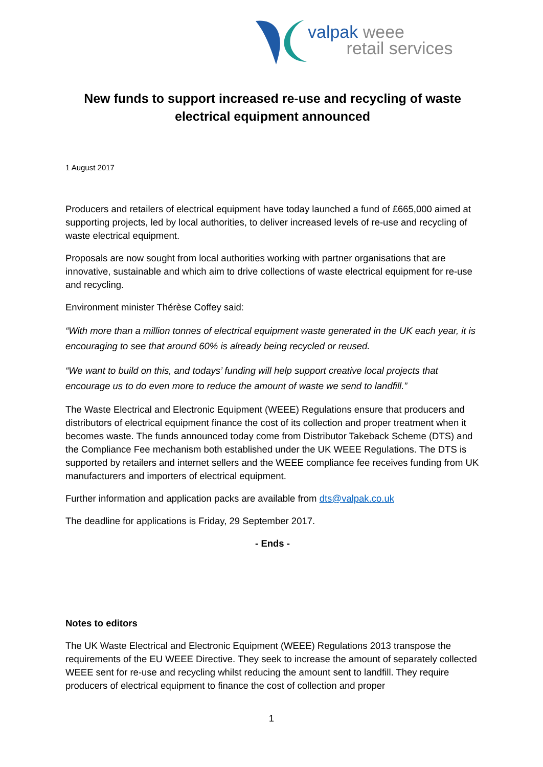valpak weee
retail services
New funds to support increased re-use and recycling of waste electrical equipment announced
1 August 2017
Producers and retailers of electrical equipment have today launched a fund of £665,000 aimed at supporting projects, led by local authorities, to deliver increased levels of re-use and recycling of waste electrical equipment.
Proposals are now sought from local authorities working with partner organisations that are innovative, sustainable and which aim to drive collections of waste electrical equipment for re-use and recycling.
Environment minister Thérèse Coffey said:
“With more than a million tonnes of electrical equipment waste generated in the UK each year, it is encouraging to see that around 60% is already being recycled or reused.
“We want to build on this, and todays’ funding will help support creative local projects that encourage us to do even more to reduce the amount of waste we send to landfill.”
The Waste Electrical and Electronic Equipment (WEEE) Regulations ensure that producers and distributors of electrical equipment finance the cost of its collection and proper treatment when it becomes waste. The funds announced today come from Distributor Takeback Scheme (DTS) and the Compliance Fee mechanism both established under the UK WEEE Regulations. The DTS is supported by retailers and internet sellers and the WEEE compliance fee receives funding from UK manufacturers and importers of electrical equipment.
Further information and application packs are available from dts@valpak.co.uk
The deadline for applications is Friday, 29 September 2017.
- Ends -
Notes to editors
The UK Waste Electrical and Electronic Equipment (WEEE) Regulations 2013 transpose the requirements of the EU WEEE Directive. They seek to increase the amount of separately collected WEEE sent for re-use and recycling whilst reducing the amount sent to landfill. They require producers of electrical equipment to finance the cost of collection and proper
1